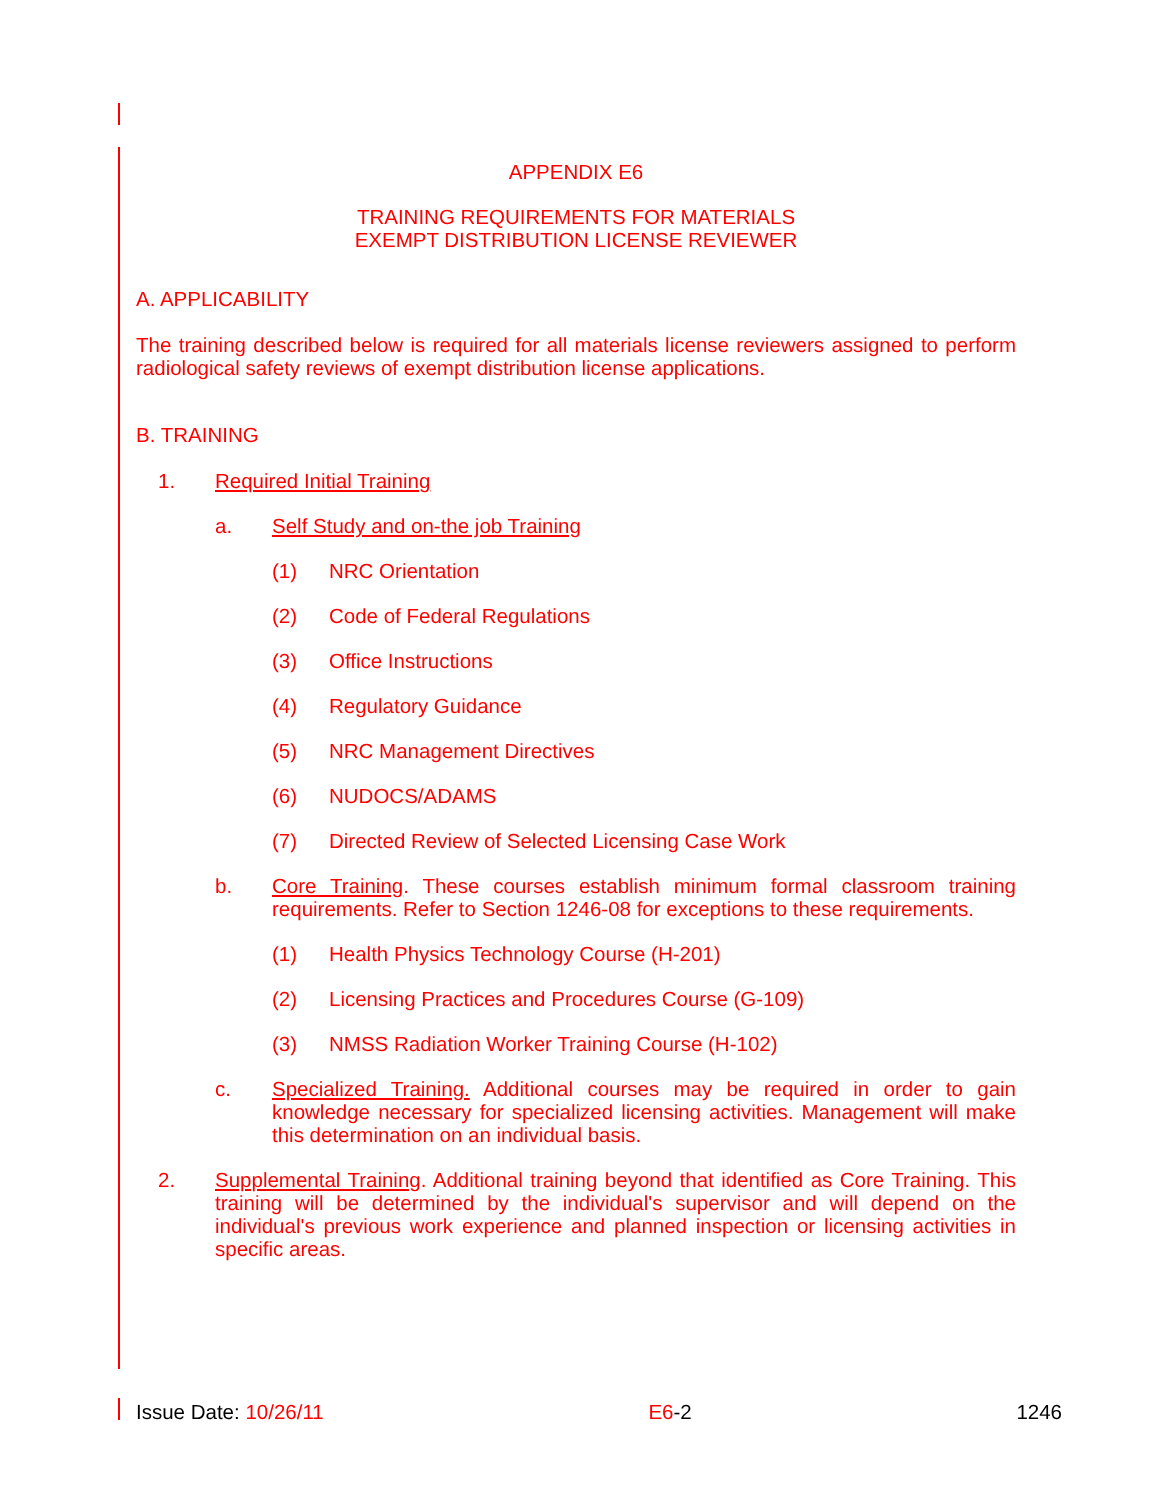APPENDIX E6
TRAINING REQUIREMENTS FOR MATERIALS
EXEMPT DISTRIBUTION LICENSE REVIEWER
A. APPLICABILITY
The training described below is required for all materials license reviewers assigned to perform radiological safety reviews of exempt distribution license applications.
B. TRAINING
1. Required Initial Training
a. Self Study and on-the job Training
(1) NRC Orientation
(2) Code of Federal Regulations
(3) Office Instructions
(4) Regulatory Guidance
(5) NRC Management Directives
(6) NUDOCS/ADAMS
(7) Directed Review of Selected Licensing Case Work
b. Core Training. These courses establish minimum formal classroom training requirements. Refer to Section 1246-08 for exceptions to these requirements.
(1) Health Physics Technology Course (H-201)
(2) Licensing Practices and Procedures Course (G-109)
(3) NMSS Radiation Worker Training Course (H-102)
c. Specialized Training. Additional courses may be required in order to gain knowledge necessary for specialized licensing activities. Management will make this determination on an individual basis.
2. Supplemental Training. Additional training beyond that identified as Core Training. This training will be determined by the individual's supervisor and will depend on the individual's previous work experience and planned inspection or licensing activities in specific areas.
Issue Date: 10/26/11 E6-2 1246